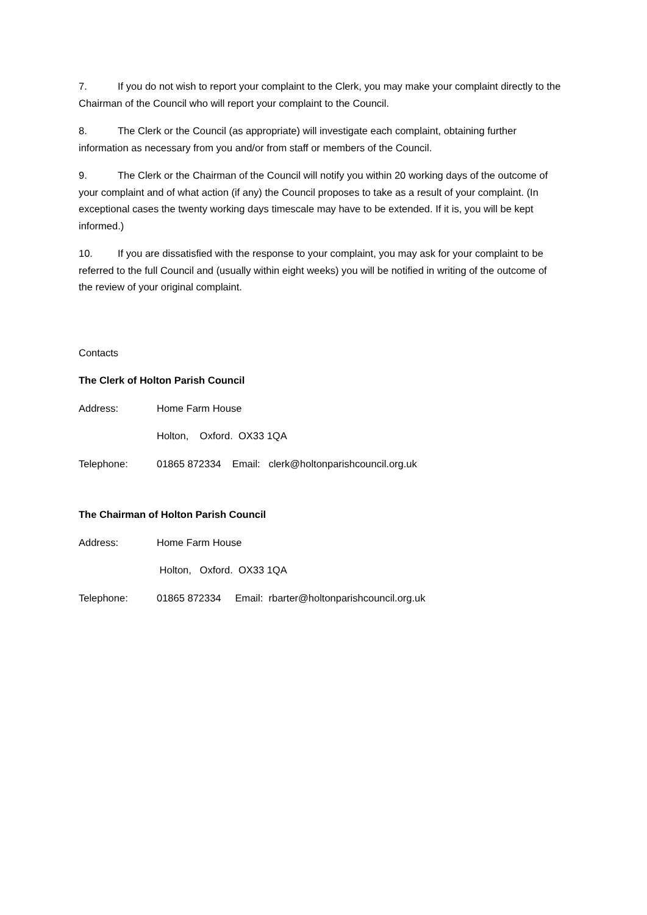7. If you do not wish to report your complaint to the Clerk, you may make your complaint directly to the Chairman of the Council who will report your complaint to the Council.
8. The Clerk or the Council (as appropriate) will investigate each complaint, obtaining further information as necessary from you and/or from staff or members of the Council.
9. The Clerk or the Chairman of the Council will notify you within 20 working days of the outcome of your complaint and of what action (if any) the Council proposes to take as a result of your complaint. (In exceptional cases the twenty working days timescale may have to be extended. If it is, you will be kept informed.)
10. If you are dissatisfied with the response to your complaint, you may ask for your complaint to be referred to the full Council and (usually within eight weeks) you will be notified in writing of the outcome of the review of your original complaint.
Contacts
The Clerk of Holton Parish Council
Address: Home Farm House
Holton, Oxford. OX33 1QA
Telephone: 01865 872334 Email: clerk@holtonparishcouncil.org.uk
The Chairman of Holton Parish Council
Address: Home Farm House
Holton, Oxford. OX33 1QA
Telephone: 01865 872334 Email: rbarter@holtonparishcouncil.org.uk